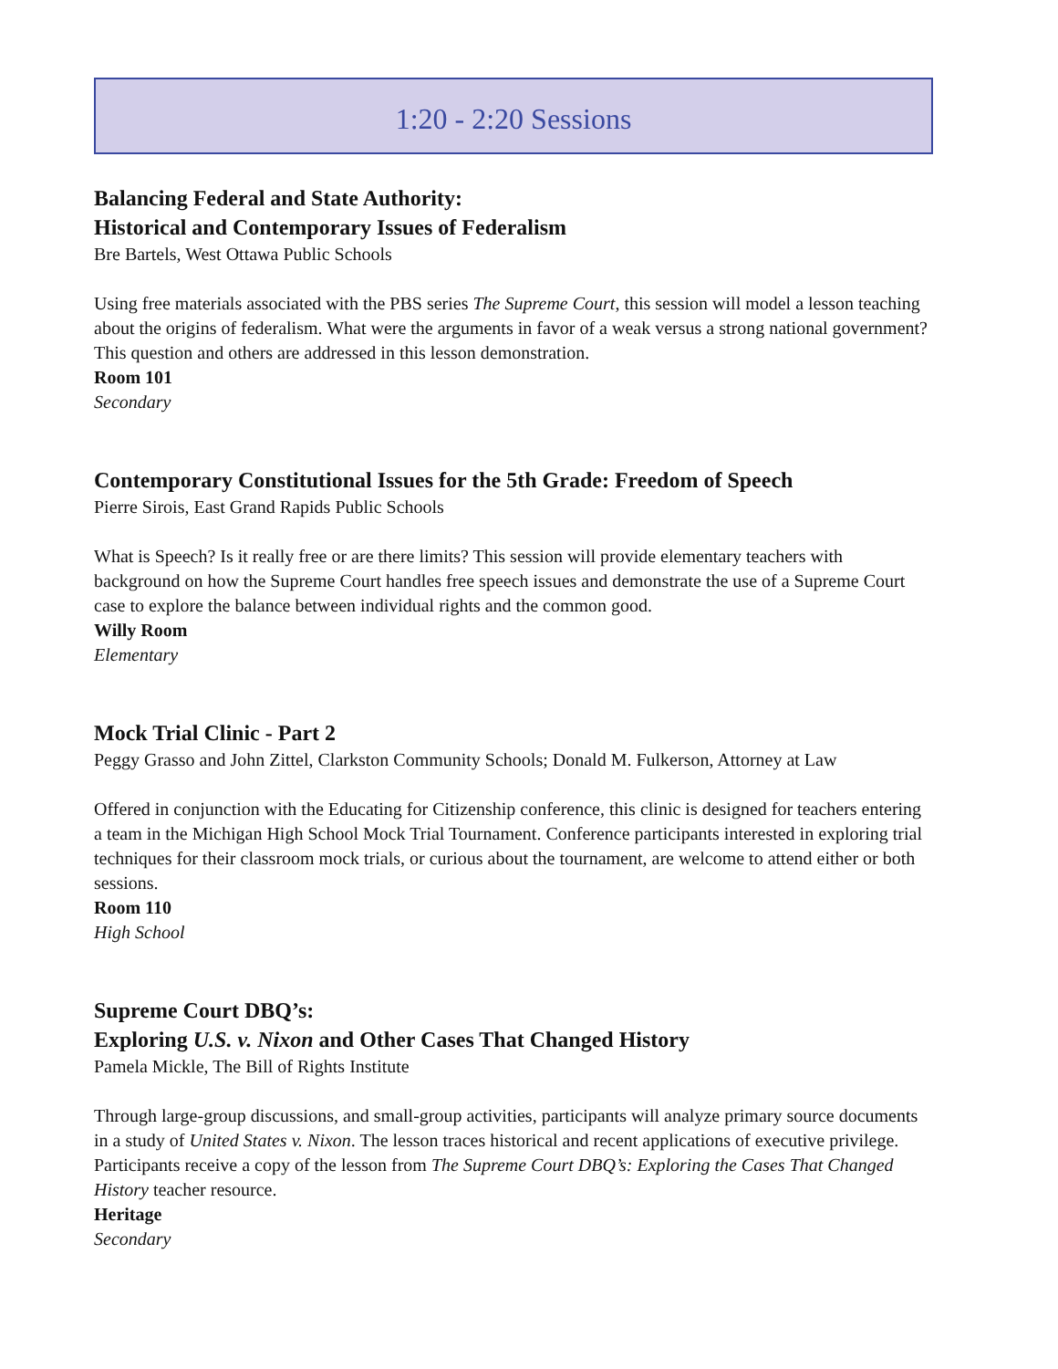1:20 - 2:20 Sessions
Balancing Federal and State Authority:
Historical and Contemporary Issues of Federalism
Bre Bartels, West Ottawa Public Schools
Using free materials associated with the PBS series The Supreme Court, this session will model a lesson teaching about the origins of federalism. What were the arguments in favor of a weak versus a strong national government? This question and others are addressed in this lesson demonstration.
Room 101
Secondary
Contemporary Constitutional Issues for the 5th Grade: Freedom of Speech
Pierre Sirois, East Grand Rapids Public Schools
What is Speech? Is it really free or are there limits? This session will provide elementary teachers with background on how the Supreme Court handles free speech issues and demonstrate the use of a Supreme Court case to explore the balance between individual rights and the common good.
Willy Room
Elementary
Mock Trial Clinic - Part 2
Peggy Grasso and John Zittel, Clarkston Community Schools; Donald M. Fulkerson, Attorney at Law
Offered in conjunction with the Educating for Citizenship conference, this clinic is designed for teachers entering a team in the Michigan High School Mock Trial Tournament. Conference participants interested in exploring trial techniques for their classroom mock trials, or curious about the tournament, are welcome to attend either or both sessions.
Room 110
High School
Supreme Court DBQ’s:
Exploring U.S. v. Nixon and Other Cases That Changed History
Pamela Mickle, The Bill of Rights Institute
Through large-group discussions, and small-group activities, participants will analyze primary source documents in a study of United States v. Nixon. The lesson traces historical and recent applications of executive privilege. Participants receive a copy of the lesson from The Supreme Court DBQ’s: Exploring the Cases That Changed History teacher resource.
Heritage
Secondary